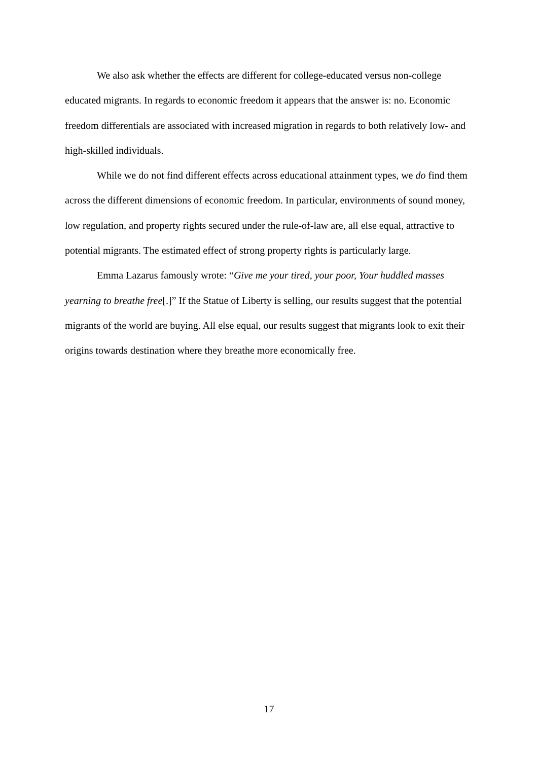We also ask whether the effects are different for college-educated versus non-college educated migrants. In regards to economic freedom it appears that the answer is: no. Economic freedom differentials are associated with increased migration in regards to both relatively low- and high-skilled individuals.
While we do not find different effects across educational attainment types, we do find them across the different dimensions of economic freedom. In particular, environments of sound money, low regulation, and property rights secured under the rule-of-law are, all else equal, attractive to potential migrants. The estimated effect of strong property rights is particularly large.
Emma Lazarus famously wrote: “Give me your tired, your poor, Your huddled masses yearning to breathe free[.]” If the Statue of Liberty is selling, our results suggest that the potential migrants of the world are buying. All else equal, our results suggest that migrants look to exit their origins towards destination where they breathe more economically free.
17